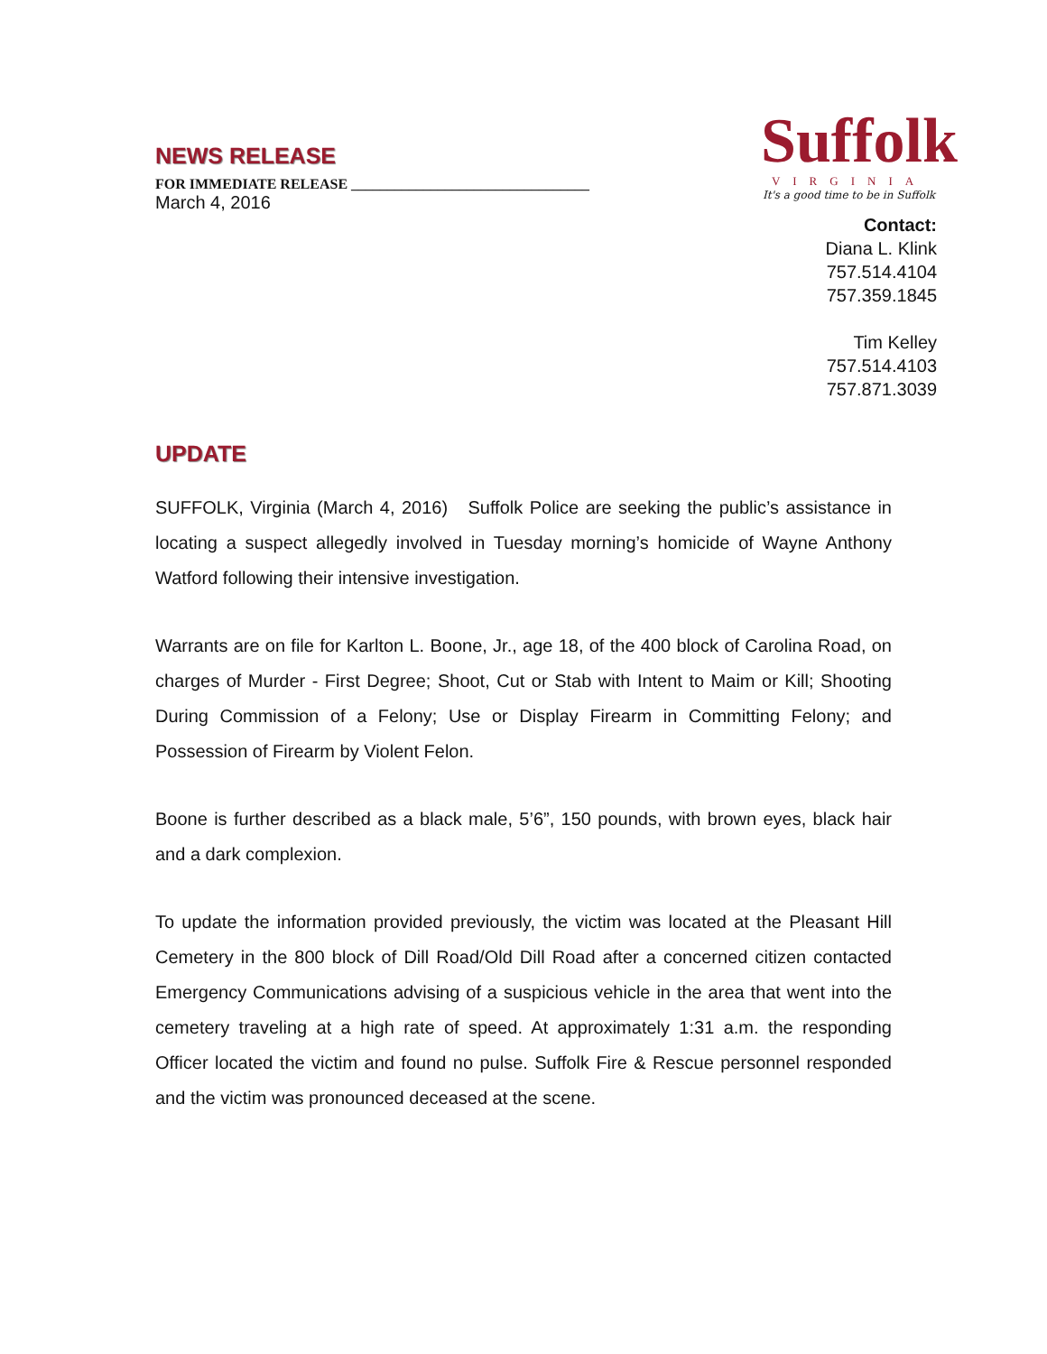NEWS RELEASE
FOR IMMEDIATE RELEASE _________________________________
March 4, 2016
Suffolk
VIRGINIA
It's a good time to be in Suffolk
Contact:
Diana L. Klink
757.514.4104
757.359.1845
Tim Kelley
757.514.4103
757.871.3039
UPDATE
SUFFOLK, Virginia (March 4, 2016) Suffolk Police are seeking the public’s assistance in locating a suspect allegedly involved in Tuesday morning’s homicide of Wayne Anthony Watford following their intensive investigation.
Warrants are on file for Karlton L. Boone, Jr., age 18, of the 400 block of Carolina Road, on charges of Murder - First Degree; Shoot, Cut or Stab with Intent to Maim or Kill; Shooting During Commission of a Felony; Use or Display Firearm in Committing Felony; and Possession of Firearm by Violent Felon.
Boone is further described as a black male, 5’6”, 150 pounds, with brown eyes, black hair and a dark complexion.
To update the information provided previously, the victim was located at the Pleasant Hill Cemetery in the 800 block of Dill Road/Old Dill Road after a concerned citizen contacted Emergency Communications advising of a suspicious vehicle in the area that went into the cemetery traveling at a high rate of speed. At approximately 1:31 a.m. the responding Officer located the victim and found no pulse. Suffolk Fire & Rescue personnel responded and the victim was pronounced deceased at the scene.